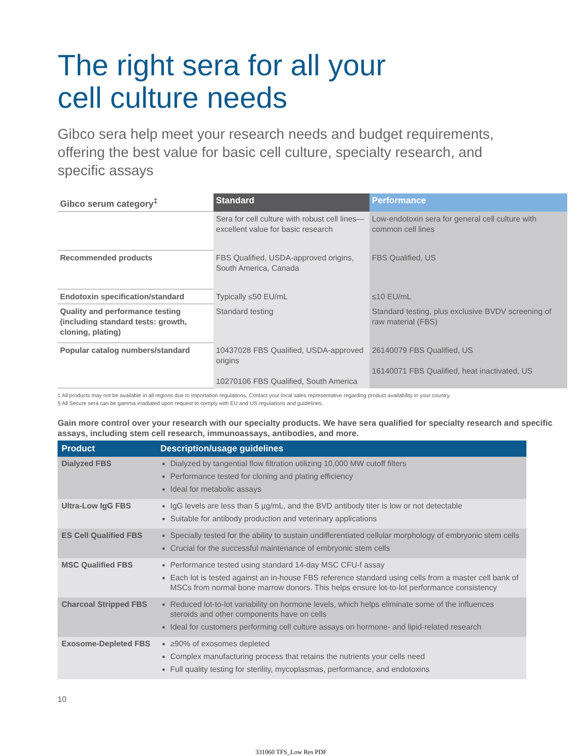The right sera for all your
cell culture needs
Gibco sera help meet your research needs and budget requirements, offering the best value for basic cell culture, specialty research, and specific assays
| Gibco serum category<sup>‡</sup> | Standard | Performance |
| --- | --- | --- |
| | Sera for cell culture with robust cell lines—excellent value for basic research | Low-endotoxin sera for general cell culture with common cell lines |
| Recommended products | FBS Qualified, USDA-approved origins, South America, Canada | FBS Qualified, US |
| Endotoxin specification/standard | Typically ≤50 EU/mL | ≤10 EU/mL |
| Quality and performance testing (including standard tests: growth, cloning, plating) | Standard testing | Standard testing, plus exclusive BVDV screening of raw material (FBS) |
| Popular catalog numbers/standard | 10437028 FBS Qualified, USDA-approved origins 10270106 FBS Qualified, South America | 26140079 FBS Qualified, US 16140071 FBS Qualified, heat inactivated, US |
‡ All products may not be available in all regions due to importation regulations. Contact your local sales representative regarding product availability in your country.
§ All Secure sera can be gamma irradiated upon request to comply with EU and US regulations and guidelines.
Gain more control over your research with our specialty products. We have sera qualified for specialty research and specific assays, including stem cell research, immunoassays, antibodies, and more.
| Product | Description/usage guidelines |
| --- | --- |
| Dialyzed FBS | Dialyzed by tangential flow filtration utilizing 10,000 MW cutoff filters Performance tested for cloning and plating efficiency Ideal for metabolic assays |
| Ultra-Low IgG FBS | IgG levels are less than 5 µg/mL, and the BVD antibody titer is low or not detectable Suitable for antibody production and veterinary applications |
| ES Cell Qualified FBS | Specially tested for the ability to sustain undifferentiated cellular morphology of embryonic stem cells Crucial for the successful maintenance of embryonic stem cells |
| MSC Qualified FBS | Performance tested using standard 14-day MSC CFU-f assay Each lot is tested against an in-house FBS reference standard using cells from a master cell bank of MSCs from normal bone marrow donors. This helps ensure lot-to-lot performance consistency |
| Charcoal Stripped FBS | Reduced lot-to-lot variability on hormone levels, which helps eliminate some of the influences steroids and other components have on cells Ideal for customers performing cell culture assays on hormone- and lipid-related research |
| Exosome-Depleted FBS | ≥90% of exosomes depleted Complex manufacturing process that retains the nutrients your cells need Full quality testing for sterility, mycoplasmas, performance, and endotoxins |
10
331060 TFS_Low Res PDF